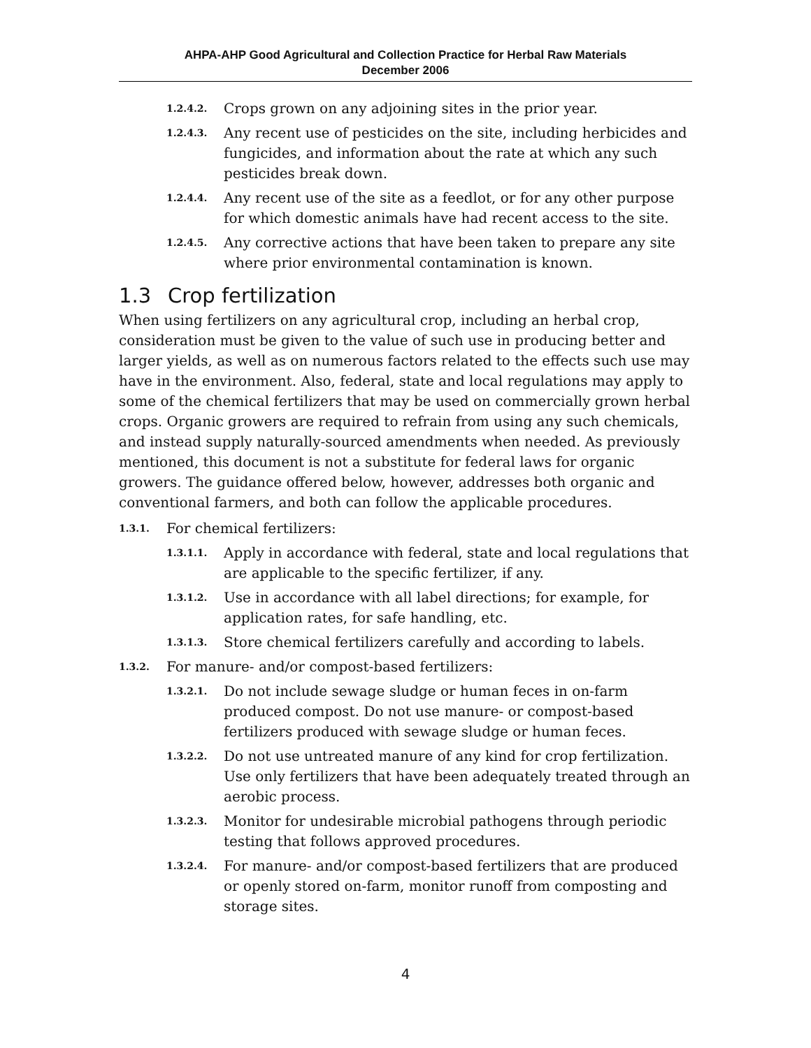AHPA-AHP Good Agricultural and Collection Practice for Herbal Raw Materials
December 2006
1.2.4.2. Crops grown on any adjoining sites in the prior year.
1.2.4.3. Any recent use of pesticides on the site, including herbicides and fungicides, and information about the rate at which any such pesticides break down.
1.2.4.4. Any recent use of the site as a feedlot, or for any other purpose for which domestic animals have had recent access to the site.
1.2.4.5. Any corrective actions that have been taken to prepare any site where prior environmental contamination is known.
1.3 Crop fertilization
When using fertilizers on any agricultural crop, including an herbal crop, consideration must be given to the value of such use in producing better and larger yields, as well as on numerous factors related to the effects such use may have in the environment. Also, federal, state and local regulations may apply to some of the chemical fertilizers that may be used on commercially grown herbal crops. Organic growers are required to refrain from using any such chemicals, and instead supply naturally-sourced amendments when needed. As previously mentioned, this document is not a substitute for federal laws for organic growers. The guidance offered below, however, addresses both organic and conventional farmers, and both can follow the applicable procedures.
1.3.1. For chemical fertilizers:
1.3.1.1. Apply in accordance with federal, state and local regulations that are applicable to the specific fertilizer, if any.
1.3.1.2. Use in accordance with all label directions; for example, for application rates, for safe handling, etc.
1.3.1.3. Store chemical fertilizers carefully and according to labels.
1.3.2. For manure- and/or compost-based fertilizers:
1.3.2.1. Do not include sewage sludge or human feces in on-farm produced compost. Do not use manure- or compost-based fertilizers produced with sewage sludge or human feces.
1.3.2.2. Do not use untreated manure of any kind for crop fertilization. Use only fertilizers that have been adequately treated through an aerobic process.
1.3.2.3. Monitor for undesirable microbial pathogens through periodic testing that follows approved procedures.
1.3.2.4. For manure- and/or compost-based fertilizers that are produced or openly stored on-farm, monitor runoff from composting and storage sites.
4